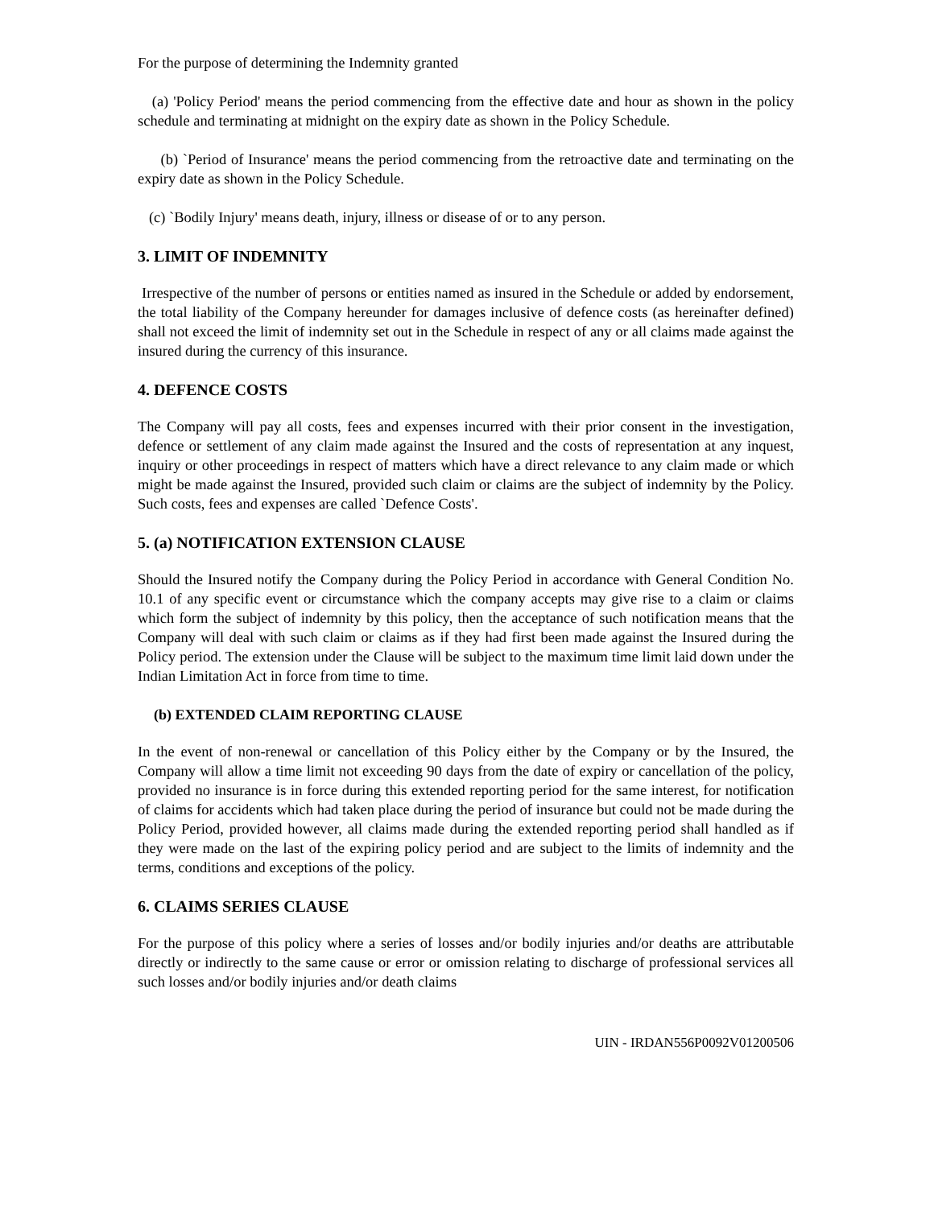For the purpose of determining the Indemnity granted
(a) 'Policy Period' means the period commencing from the effective date and hour as shown in the policy schedule and terminating at midnight on the expiry date as shown in the Policy Schedule.
(b) `Period of Insurance' means the period commencing from the retroactive date and terminating on the expiry date as shown in the Policy Schedule.
(c) `Bodily Injury' means death, injury, illness or disease of or to any person.
3. LIMIT OF INDEMNITY
Irrespective of the number of persons or entities named as insured in the Schedule or added by endorsement, the total liability of the Company hereunder for damages inclusive of defence costs (as hereinafter defined) shall not exceed the limit of indemnity set out in the Schedule in respect of any or all claims made against the insured during the currency of this insurance.
4. DEFENCE COSTS
The Company will pay all costs, fees and expenses incurred with their prior consent in the investigation, defence or settlement of any claim made against the Insured and the costs of representation at any inquest, inquiry or other proceedings in respect of matters which have a direct relevance to any claim made or which might be made against the Insured, provided such claim or claims are the subject of indemnity by the Policy. Such costs, fees and expenses are called `Defence Costs'.
5. (a) NOTIFICATION EXTENSION CLAUSE
Should the Insured notify the Company during the Policy Period in accordance with General Condition No. 10.1 of any specific event or circumstance which the company accepts may give rise to a claim or claims which form the subject of indemnity by this policy, then the acceptance of such notification means that the Company will deal with such claim or claims as if they had first been made against the Insured during the Policy period. The extension under the Clause will be subject to the maximum time limit laid down under the Indian Limitation Act in force from time to time.
(b) EXTENDED CLAIM REPORTING CLAUSE
In the event of non-renewal or cancellation of this Policy either by the Company or by the Insured, the Company will allow a time limit not exceeding 90 days from the date of expiry or cancellation of the policy, provided no insurance is in force during this extended reporting period for the same interest, for notification of claims for accidents which had taken place during the period of insurance but could not be made during the Policy Period, provided however, all claims made during the extended reporting period shall handled as if they were made on the last of the expiring policy period and are subject to the limits of indemnity and the terms, conditions and exceptions of the policy.
6. CLAIMS SERIES CLAUSE
For the purpose of this policy where a series of losses and/or bodily injuries and/or deaths are attributable directly or indirectly to the same cause or error or omission relating to discharge of professional services all such losses and/or bodily injuries and/or death claims
UIN - IRDAN556P0092V01200506